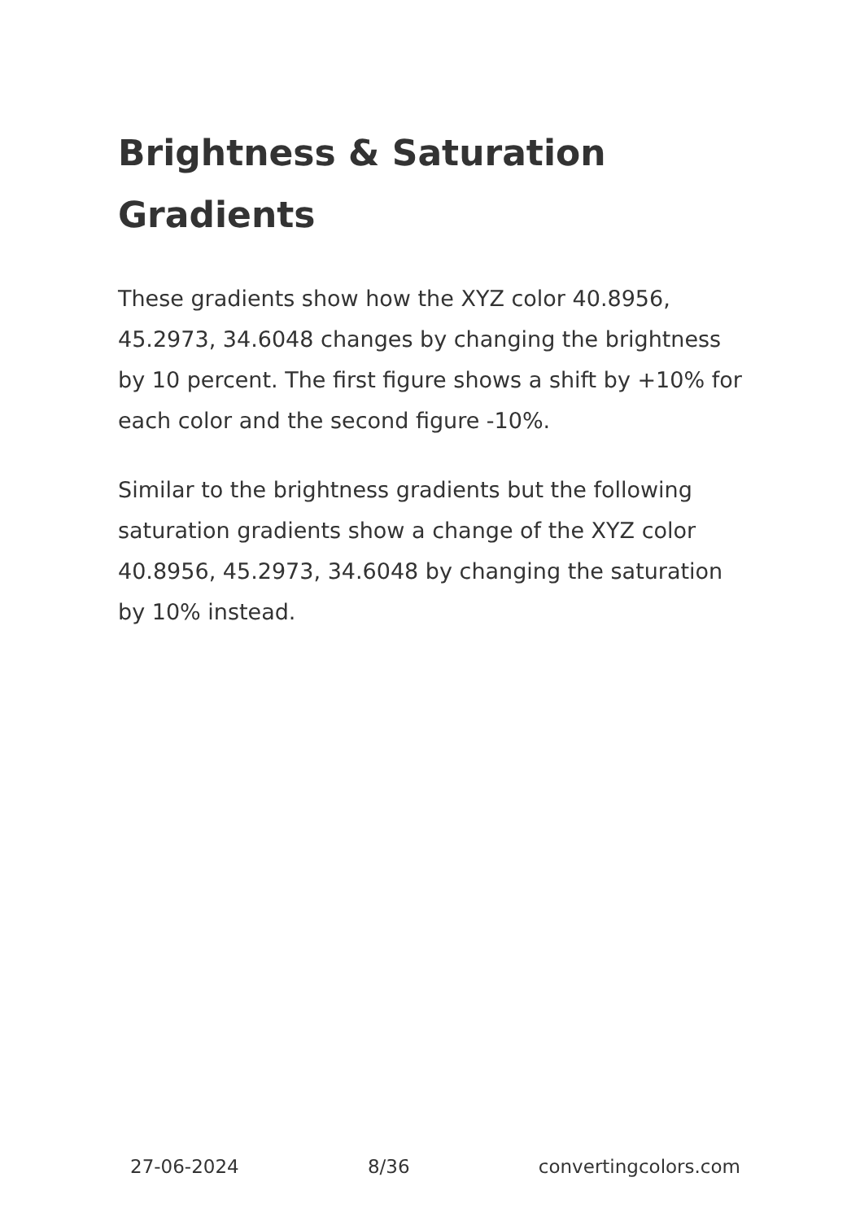Brightness & Saturation Gradients
These gradients show how the XYZ color 40.8956, 45.2973, 34.6048 changes by changing the brightness by 10 percent. The first figure shows a shift by +10% for each color and the second figure -10%.
Similar to the brightness gradients but the following saturation gradients show a change of the XYZ color 40.8956, 45.2973, 34.6048 by changing the saturation by 10% instead.
27-06-2024 8/36 convertingcolors.com